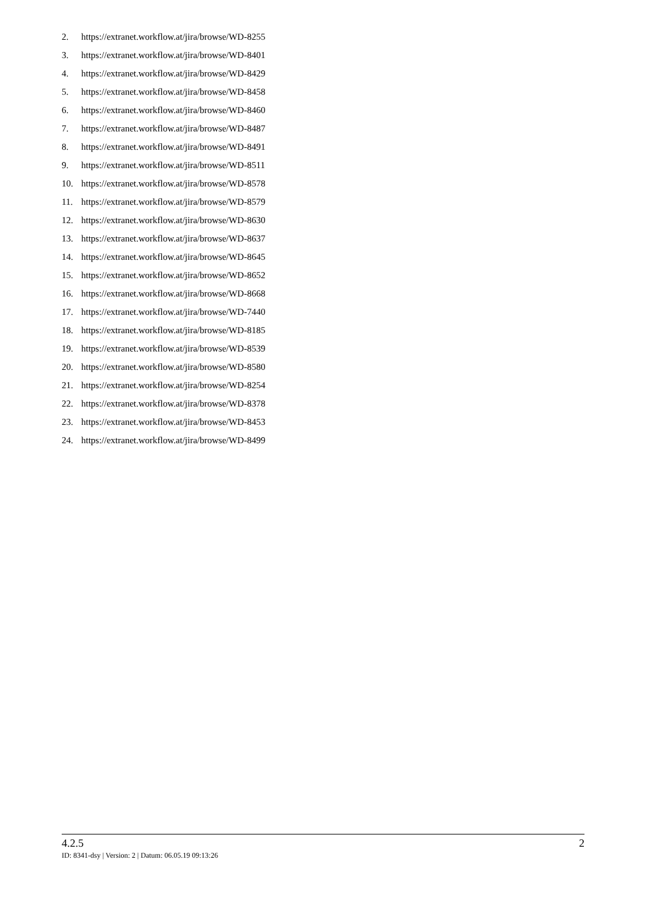2. https://extranet.workflow.at/jira/browse/WD-8255
3. https://extranet.workflow.at/jira/browse/WD-8401
4. https://extranet.workflow.at/jira/browse/WD-8429
5. https://extranet.workflow.at/jira/browse/WD-8458
6. https://extranet.workflow.at/jira/browse/WD-8460
7. https://extranet.workflow.at/jira/browse/WD-8487
8. https://extranet.workflow.at/jira/browse/WD-8491
9. https://extranet.workflow.at/jira/browse/WD-8511
10. https://extranet.workflow.at/jira/browse/WD-8578
11. https://extranet.workflow.at/jira/browse/WD-8579
12. https://extranet.workflow.at/jira/browse/WD-8630
13. https://extranet.workflow.at/jira/browse/WD-8637
14. https://extranet.workflow.at/jira/browse/WD-8645
15. https://extranet.workflow.at/jira/browse/WD-8652
16. https://extranet.workflow.at/jira/browse/WD-8668
17. https://extranet.workflow.at/jira/browse/WD-7440
18. https://extranet.workflow.at/jira/browse/WD-8185
19. https://extranet.workflow.at/jira/browse/WD-8539
20. https://extranet.workflow.at/jira/browse/WD-8580
21. https://extranet.workflow.at/jira/browse/WD-8254
22. https://extranet.workflow.at/jira/browse/WD-8378
23. https://extranet.workflow.at/jira/browse/WD-8453
24. https://extranet.workflow.at/jira/browse/WD-8499
4.2.5 2
ID: 8341-dsy | Version: 2 | Datum: 06.05.19 09:13:26